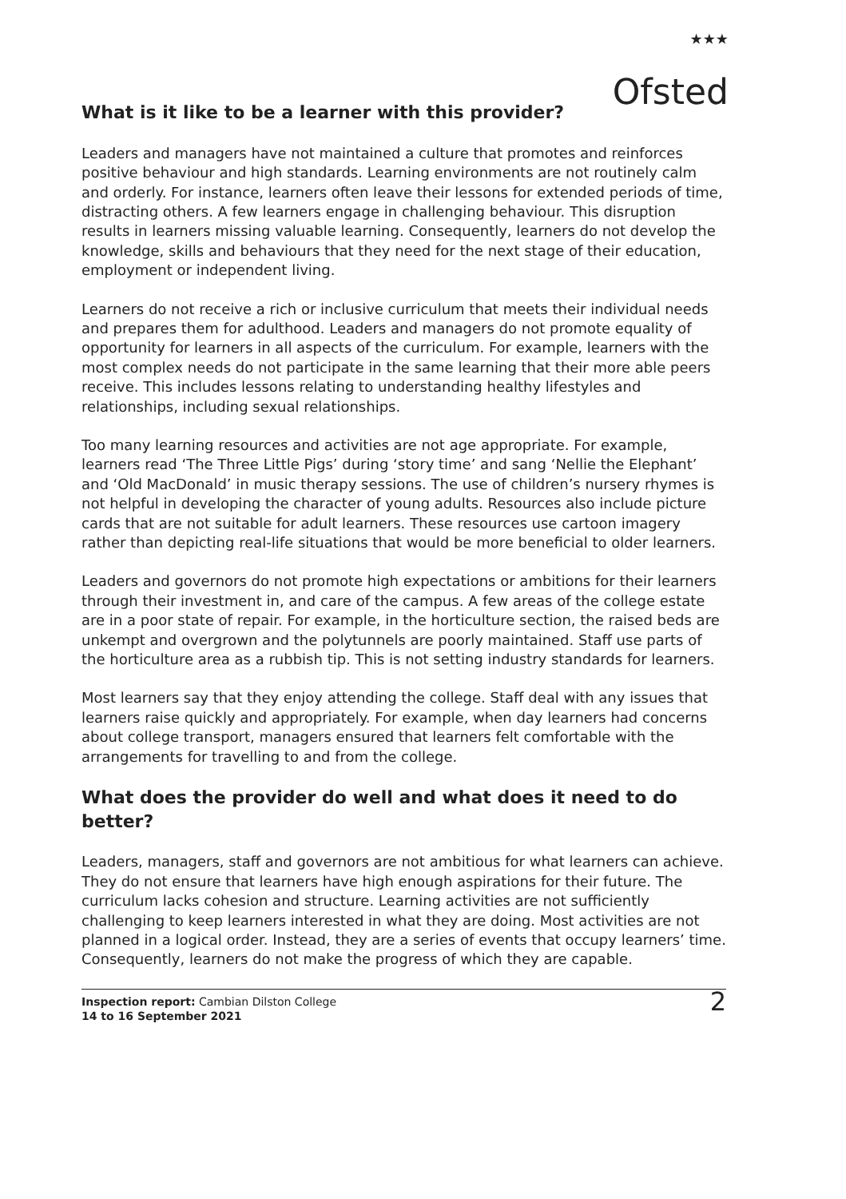★★★
Ofsted
What is it like to be a learner with this provider?
Leaders and managers have not maintained a culture that promotes and reinforces positive behaviour and high standards. Learning environments are not routinely calm and orderly. For instance, learners often leave their lessons for extended periods of time, distracting others. A few learners engage in challenging behaviour. This disruption results in learners missing valuable learning. Consequently, learners do not develop the knowledge, skills and behaviours that they need for the next stage of their education, employment or independent living.
Learners do not receive a rich or inclusive curriculum that meets their individual needs and prepares them for adulthood. Leaders and managers do not promote equality of opportunity for learners in all aspects of the curriculum. For example, learners with the most complex needs do not participate in the same learning that their more able peers receive. This includes lessons relating to understanding healthy lifestyles and relationships, including sexual relationships.
Too many learning resources and activities are not age appropriate. For example, learners read ‘The Three Little Pigs’ during ‘story time’ and sang ‘Nellie the Elephant’ and ‘Old MacDonald’ in music therapy sessions. The use of children’s nursery rhymes is not helpful in developing the character of young adults. Resources also include picture cards that are not suitable for adult learners. These resources use cartoon imagery rather than depicting real-life situations that would be more beneficial to older learners.
Leaders and governors do not promote high expectations or ambitions for their learners through their investment in, and care of the campus. A few areas of the college estate are in a poor state of repair. For example, in the horticulture section, the raised beds are unkempt and overgrown and the polytunnels are poorly maintained. Staff use parts of the horticulture area as a rubbish tip. This is not setting industry standards for learners.
Most learners say that they enjoy attending the college. Staff deal with any issues that learners raise quickly and appropriately. For example, when day learners had concerns about college transport, managers ensured that learners felt comfortable with the arrangements for travelling to and from the college.
What does the provider do well and what does it need to do better?
Leaders, managers, staff and governors are not ambitious for what learners can achieve. They do not ensure that learners have high enough aspirations for their future. The curriculum lacks cohesion and structure. Learning activities are not sufficiently challenging to keep learners interested in what they are doing. Most activities are not planned in a logical order. Instead, they are a series of events that occupy learners’ time. Consequently, learners do not make the progress of which they are capable.
Inspection report: Cambian Dilston College
14 to 16 September 2021
2